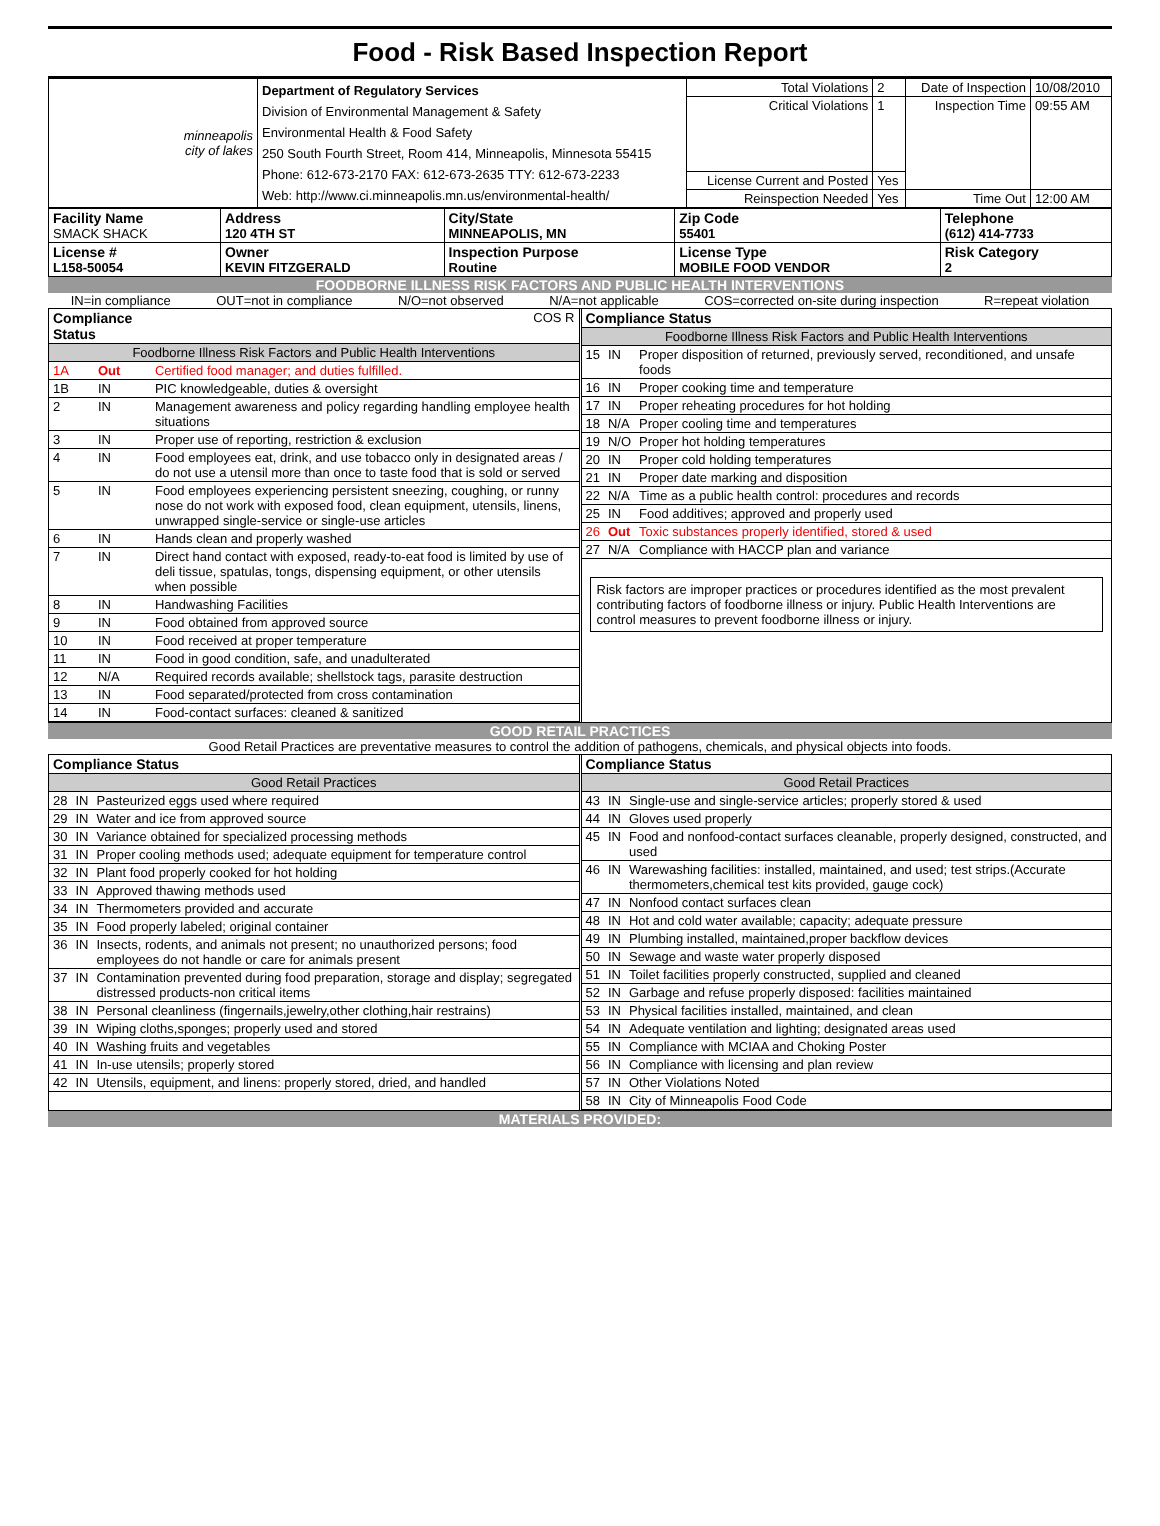Food - Risk Based Inspection Report
| minneapolis city of lakes | Department of Regulatory Services Division of Environmental Management & Safety Environmental Health & Food Safety 250 South Fourth Street, Room 414, Minneapolis, Minnesota 55415 Phone: 612-673-2170 FAX: 612-673-2635 TTY: 612-673-2233 Web: http://www.ci.minneapolis.mn.us/environmental-health/ | Total Violations | 2 | Date of Inspection | 10/08/2010 |
| | | Critical Violations | 1 | Inspection Time | 09:55 AM |
| | | License Current and Posted | Yes | | |
| | | Reinspection Needed | Yes | Time Out | 12:00 AM |
| Facility Name SMACK SHACK | Address 120 4TH ST | City/State MINNEAPOLIS, MN | Zip Code 55401 | Telephone (612) 414-7733 |
| License # L158-50054 | Owner KEVIN FITZGERALD | Inspection Purpose Routine | License Type MOBILE FOOD VENDOR | Risk Category 2 |
FOODBORNE ILLNESS RISK FACTORS AND PUBLIC HEALTH INTERVENTIONS
IN=in compliance OUT=not in compliance N/O=not observed N/A=not applicable COS=corrected on-site during inspection R=repeat violation
| Compliance Status | | COS R |
| Foodborne Illness Risk Factors and Public Health Interventions | | |
| 1A | Out | Certified food manager; and duties fulfilled. |
| 1B | IN | PIC knowledgeable, duties & oversight |
| 2 | IN | Management awareness and policy regarding handling employee health situations |
| 3 | IN | Proper use of reporting, restriction & exclusion |
| 4 | IN | Food employees eat, drink, and use tobacco only in designated areas / do not use a utensil more than once to taste food that is sold or served |
| 5 | IN | Food employees experiencing persistent sneezing, coughing, or runny nose do not work with exposed food, clean equipment, utensils, linens, unwrapped single-service or single-use articles |
| 6 | IN | Hands clean and properly washed |
| 7 | IN | Direct hand contact with exposed, ready-to-eat food is limited by use of deli tissue, spatulas, tongs, dispensing equipment, or other utensils when possible |
| 8 | IN | Handwashing Facilities |
| 9 | IN | Food obtained from approved source |
| 10 | IN | Food received at proper temperature |
| 11 | IN | Food in good condition, safe, and unadulterated |
| 12 | N/A | Required records available; shellstock tags, parasite destruction |
| 13 | IN | Food separated/protected from cross contamination |
| 14 | IN | Food-contact surfaces: cleaned & sanitized |
| Compliance Status | | |
| Foodborne Illness Risk Factors and Public Health Interventions | | |
| 15 | IN | Proper disposition of returned, previously served, reconditioned, and unsafe foods |
| 16 | IN | Proper cooking time and temperature |
| 17 | IN | Proper reheating procedures for hot holding |
| 18 | N/A | Proper cooling time and temperatures |
| 19 | N/O | Proper hot holding temperatures |
| 20 | IN | Proper cold holding temperatures |
| 21 | IN | Proper date marking and disposition |
| 22 | N/A | Time as a public health control: procedures and records |
| 25 | IN | Food additives; approved and properly used |
| 26 | Out | Toxic substances properly identified, stored & used |
| 27 | N/A | Compliance with HACCP plan and variance |
Risk factors are improper practices or procedures identified as the most prevalent contributing factors of foodborne illness or injury. Public Health Interventions are control measures to prevent foodborne illness or injury.
GOOD RETAIL PRACTICES
Good Retail Practices are preventative measures to control the addition of pathogens, chemicals, and physical objects into foods.
| Compliance Status | | |
| Good Retail Practices | | |
| 28 | IN | Pasteurized eggs used where required |
| 29 | IN | Water and ice from approved source |
| 30 | IN | Variance obtained for specialized processing methods |
| 31 | IN | Proper cooling methods used; adequate equipment for temperature control |
| 32 | IN | Plant food properly cooked for hot holding |
| 33 | IN | Approved thawing methods used |
| 34 | IN | Thermometers provided and accurate |
| 35 | IN | Food properly labeled; original container |
| 36 | IN | Insects, rodents, and animals not present; no unauthorized persons; food employees do not handle or care for animals present |
| 37 | IN | Contamination prevented during food preparation, storage and display; segregated distressed products-non critical items |
| 38 | IN | Personal cleanliness (fingernails,jewelry,other clothing,hair restrains) |
| 39 | IN | Wiping cloths,sponges; properly used and stored |
| 40 | IN | Washing fruits and vegetables |
| 41 | IN | In-use utensils; properly stored |
| 42 | IN | Utensils, equipment, and linens: properly stored, dried, and handled |
| Compliance Status | | |
| Good Retail Practices | | |
| 43 | IN | Single-use and single-service articles; properly stored & used |
| 44 | IN | Gloves used properly |
| 45 | IN | Food and nonfood-contact surfaces cleanable, properly designed, constructed, and used |
| 46 | IN | Warewashing facilities: installed, maintained, and used; test strips.(Accurate thermometers,chemical test kits provided, gauge cock) |
| 47 | IN | Nonfood contact surfaces clean |
| 48 | IN | Hot and cold water available; capacity; adequate pressure |
| 49 | IN | Plumbing installed, maintained,proper backflow devices |
| 50 | IN | Sewage and waste water properly disposed |
| 51 | IN | Toilet facilities properly constructed, supplied and cleaned |
| 52 | IN | Garbage and refuse properly disposed: facilities maintained |
| 53 | IN | Physical facilities installed, maintained, and clean |
| 54 | IN | Adequate ventilation and lighting; designated areas used |
| 55 | IN | Compliance with MCIAA and Choking Poster |
| 56 | IN | Compliance with licensing and plan review |
| 57 | IN | Other Violations Noted |
| 58 | IN | City of Minneapolis Food Code |
MATERIALS PROVIDED: